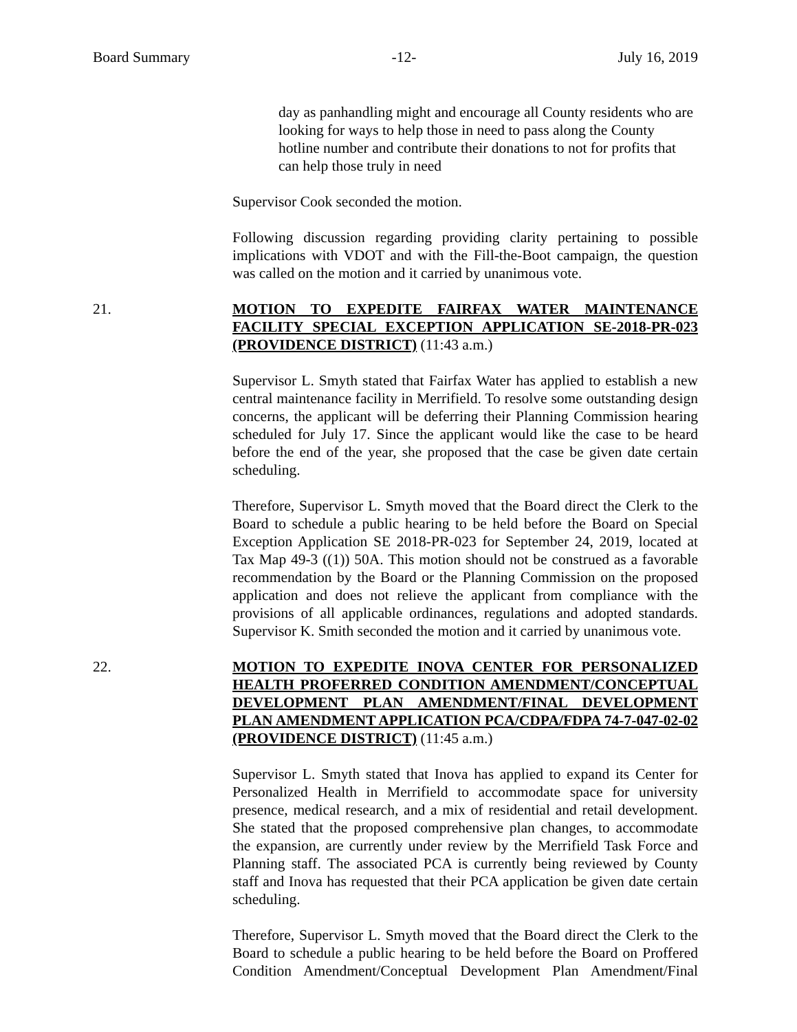Board Summary -12- July 16, 2019
day as panhandling might and encourage all County residents who are looking for ways to help those in need to pass along the County hotline number and contribute their donations to not for profits that can help those truly in need
Supervisor Cook seconded the motion.
Following discussion regarding providing clarity pertaining to possible implications with VDOT and with the Fill-the-Boot campaign, the question was called on the motion and it carried by unanimous vote.
21. MOTION TO EXPEDITE FAIRFAX WATER MAINTENANCE FACILITY SPECIAL EXCEPTION APPLICATION SE-2018-PR-023 (PROVIDENCE DISTRICT) (11:43 a.m.)
Supervisor L. Smyth stated that Fairfax Water has applied to establish a new central maintenance facility in Merrifield. To resolve some outstanding design concerns, the applicant will be deferring their Planning Commission hearing scheduled for July 17. Since the applicant would like the case to be heard before the end of the year, she proposed that the case be given date certain scheduling.
Therefore, Supervisor L. Smyth moved that the Board direct the Clerk to the Board to schedule a public hearing to be held before the Board on Special Exception Application SE 2018-PR-023 for September 24, 2019, located at Tax Map 49-3 ((1)) 50A. This motion should not be construed as a favorable recommendation by the Board or the Planning Commission on the proposed application and does not relieve the applicant from compliance with the provisions of all applicable ordinances, regulations and adopted standards. Supervisor K. Smith seconded the motion and it carried by unanimous vote.
22. MOTION TO EXPEDITE INOVA CENTER FOR PERSONALIZED HEALTH PROFERRED CONDITION AMENDMENT/CONCEPTUAL DEVELOPMENT PLAN AMENDMENT/FINAL DEVELOPMENT PLAN AMENDMENT APPLICATION PCA/CDPA/FDPA 74-7-047-02-02 (PROVIDENCE DISTRICT) (11:45 a.m.)
Supervisor L. Smyth stated that Inova has applied to expand its Center for Personalized Health in Merrifield to accommodate space for university presence, medical research, and a mix of residential and retail development. She stated that the proposed comprehensive plan changes, to accommodate the expansion, are currently under review by the Merrifield Task Force and Planning staff. The associated PCA is currently being reviewed by County staff and Inova has requested that their PCA application be given date certain scheduling.
Therefore, Supervisor L. Smyth moved that the Board direct the Clerk to the Board to schedule a public hearing to be held before the Board on Proffered Condition Amendment/Conceptual Development Plan Amendment/Final